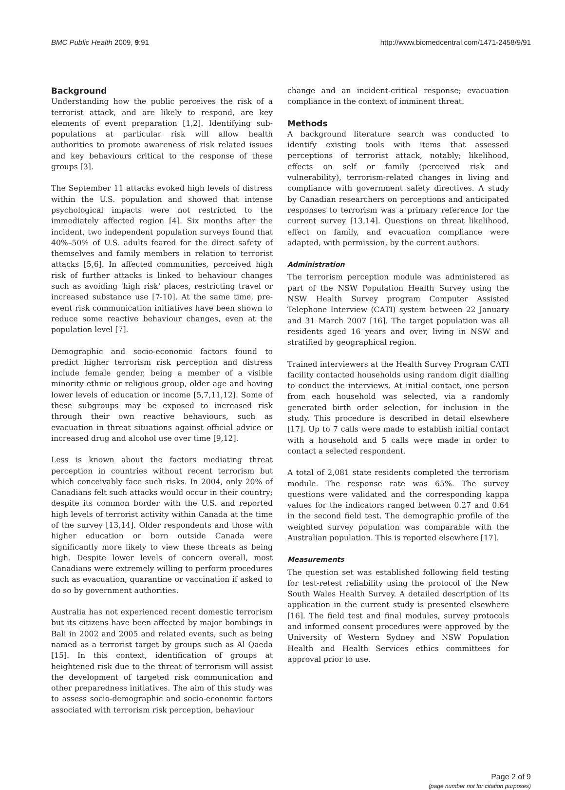BMC Public Health 2009, 9:91 http://www.biomedcentral.com/1471-2458/9/91
Background
Understanding how the public perceives the risk of a terrorist attack, and are likely to respond, are key elements of event preparation [1,2]. Identifying sub-populations at particular risk will allow health authorities to promote awareness of risk related issues and key behaviours critical to the response of these groups [3].
The September 11 attacks evoked high levels of distress within the U.S. population and showed that intense psychological impacts were not restricted to the immediately affected region [4]. Six months after the incident, two independent population surveys found that 40%–50% of U.S. adults feared for the direct safety of themselves and family members in relation to terrorist attacks [5,6]. In affected communities, perceived high risk of further attacks is linked to behaviour changes such as avoiding 'high risk' places, restricting travel or increased substance use [7-10]. At the same time, pre-event risk communication initiatives have been shown to reduce some reactive behaviour changes, even at the population level [7].
Demographic and socio-economic factors found to predict higher terrorism risk perception and distress include female gender, being a member of a visible minority ethnic or religious group, older age and having lower levels of education or income [5,7,11,12]. Some of these subgroups may be exposed to increased risk through their own reactive behaviours, such as evacuation in threat situations against official advice or increased drug and alcohol use over time [9,12].
Less is known about the factors mediating threat perception in countries without recent terrorism but which conceivably face such risks. In 2004, only 20% of Canadians felt such attacks would occur in their country; despite its common border with the U.S. and reported high levels of terrorist activity within Canada at the time of the survey [13,14]. Older respondents and those with higher education or born outside Canada were significantly more likely to view these threats as being high. Despite lower levels of concern overall, most Canadians were extremely willing to perform procedures such as evacuation, quarantine or vaccination if asked to do so by government authorities.
Australia has not experienced recent domestic terrorism but its citizens have been affected by major bombings in Bali in 2002 and 2005 and related events, such as being named as a terrorist target by groups such as Al Qaeda [15]. In this context, identification of groups at heightened risk due to the threat of terrorism will assist the development of targeted risk communication and other preparedness initiatives. The aim of this study was to assess socio-demographic and socio-economic factors associated with terrorism risk perception, behaviour
change and an incident-critical response; evacuation compliance in the context of imminent threat.
Methods
A background literature search was conducted to identify existing tools with items that assessed perceptions of terrorist attack, notably; likelihood, effects on self or family (perceived risk and vulnerability), terrorism-related changes in living and compliance with government safety directives. A study by Canadian researchers on perceptions and anticipated responses to terrorism was a primary reference for the current survey [13,14]. Questions on threat likelihood, effect on family, and evacuation compliance were adapted, with permission, by the current authors.
Administration
The terrorism perception module was administered as part of the NSW Population Health Survey using the NSW Health Survey program Computer Assisted Telephone Interview (CATI) system between 22 January and 31 March 2007 [16]. The target population was all residents aged 16 years and over, living in NSW and stratified by geographical region.
Trained interviewers at the Health Survey Program CATI facility contacted households using random digit dialling to conduct the interviews. At initial contact, one person from each household was selected, via a randomly generated birth order selection, for inclusion in the study. This procedure is described in detail elsewhere [17]. Up to 7 calls were made to establish initial contact with a household and 5 calls were made in order to contact a selected respondent.
A total of 2,081 state residents completed the terrorism module. The response rate was 65%. The survey questions were validated and the corresponding kappa values for the indicators ranged between 0.27 and 0.64 in the second field test. The demographic profile of the weighted survey population was comparable with the Australian population. This is reported elsewhere [17].
Measurements
The question set was established following field testing for test-retest reliability using the protocol of the New South Wales Health Survey. A detailed description of its application in the current study is presented elsewhere [16]. The field test and final modules, survey protocols and informed consent procedures were approved by the University of Western Sydney and NSW Population Health and Health Services ethics committees for approval prior to use.
Page 2 of 9
(page number not for citation purposes)